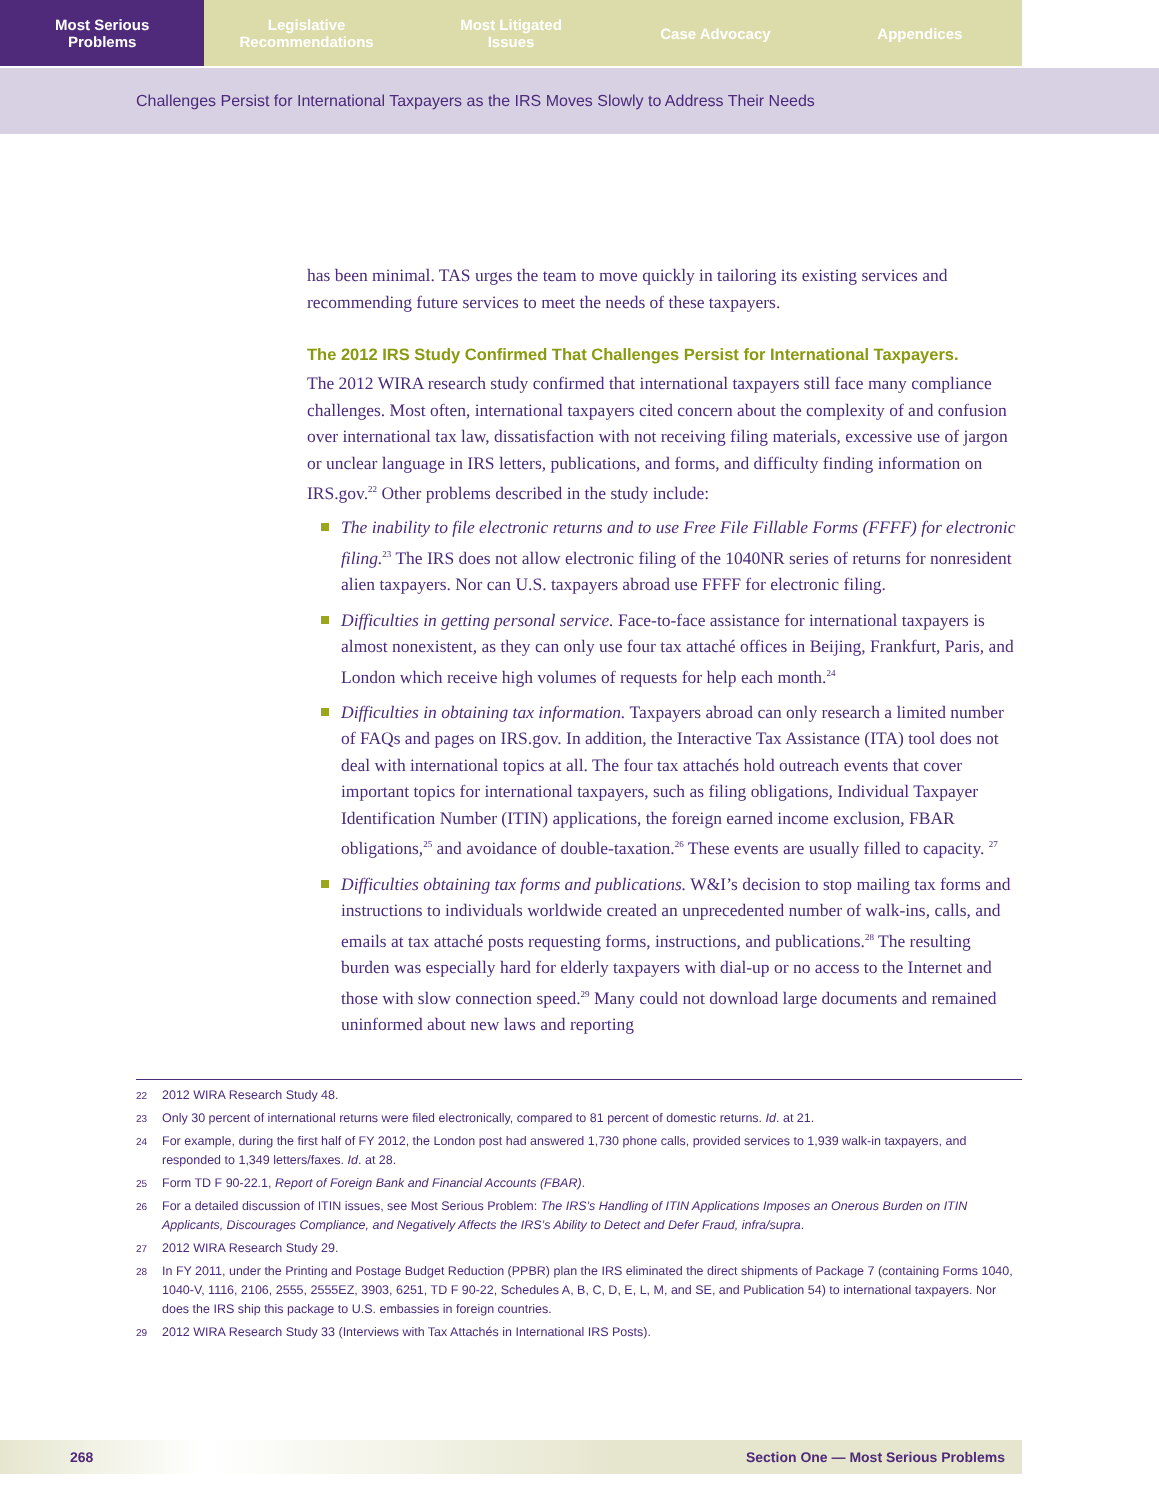Most Serious
Problems
Legislative
Recommendations
Most Litigated
Issues
Case Advocacy Appendices
Challenges Persist for International Taxpayers as the IRS Moves Slowly to Address Their Needs
has been minimal. TAS urges the team to move quickly in tailoring its existing services and recommending future services to meet the needs of these taxpayers.
The 2012 IRS Study Confirmed That Challenges Persist for International Taxpayers.
The 2012 WIRA research study confirmed that international taxpayers still face many compliance challenges. Most often, international taxpayers cited concern about the complexity of and confusion over international tax law, dissatisfaction with not receiving filing materials, excessive use of jargon or unclear language in IRS letters, publications, and forms, and difficulty finding information on IRS.gov.<sup>22</sup> Other problems described in the study include:
The inability to file electronic returns and to use Free File Fillable Forms (FFFF) for electronic filing.<sup>23</sup> The IRS does not allow electronic filing of the 1040NR series of returns for nonresident alien taxpayers. Nor can U.S. taxpayers abroad use FFFF for electronic filing.
Difficulties in getting personal service. Face-to-face assistance for international taxpayers is almost nonexistent, as they can only use four tax attaché offices in Beijing, Frankfurt, Paris, and London which receive high volumes of requests for help each month.<sup>24</sup>
Difficulties in obtaining tax information. Taxpayers abroad can only research a limited number of FAQs and pages on IRS.gov. In addition, the Interactive Tax Assistance (ITA) tool does not deal with international topics at all. The four tax attachés hold outreach events that cover important topics for international taxpayers, such as filing obligations, Individual Taxpayer Identification Number (ITIN) applications, the foreign earned income exclusion, FBAR obligations,<sup>25</sup> and avoidance of double-taxation.<sup>26</sup> These events are usually filled to capacity. <sup>27</sup>
Difficulties obtaining tax forms and publications. W&I’s decision to stop mailing tax forms and instructions to individuals worldwide created an unprecedented number of walk-ins, calls, and emails at tax attaché posts requesting forms, instructions, and publications.<sup>28</sup> The resulting burden was especially hard for elderly taxpayers with dial-up or no access to the Internet and those with slow connection speed.<sup>29</sup> Many could not download large documents and remained uninformed about new laws and reporting
22 2012 WIRA Research Study 48.
23 Only 30 percent of international returns were filed electronically, compared to 81 percent of domestic returns. Id. at 21.
24 For example, during the first half of FY 2012, the London post had answered 1,730 phone calls, provided services to 1,939 walk-in taxpayers, and responded to 1,349 letters/faxes. Id. at 28.
25 Form TD F 90-22.1, Report of Foreign Bank and Financial Accounts (FBAR).
26 For a detailed discussion of ITIN issues, see Most Serious Problem: The IRS’s Handling of ITIN Applications Imposes an Onerous Burden on ITIN Applicants, Discourages Compliance, and Negatively Affects the IRS’s Ability to Detect and Defer Fraud, infra/supra.
27 2012 WIRA Research Study 29.
28 In FY 2011, under the Printing and Postage Budget Reduction (PPBR) plan the IRS eliminated the direct shipments of Package 7 (containing Forms 1040, 1040-V, 1116, 2106, 2555, 2555EZ, 3903, 6251, TD F 90-22, Schedules A, B, C, D, E, L, M, and SE, and Publication 54) to international taxpayers. Nor does the IRS ship this package to U.S. embassies in foreign countries.
29 2012 WIRA Research Study 33 (Interviews with Tax Attachés in International IRS Posts).
268 Section One — Most Serious Problems